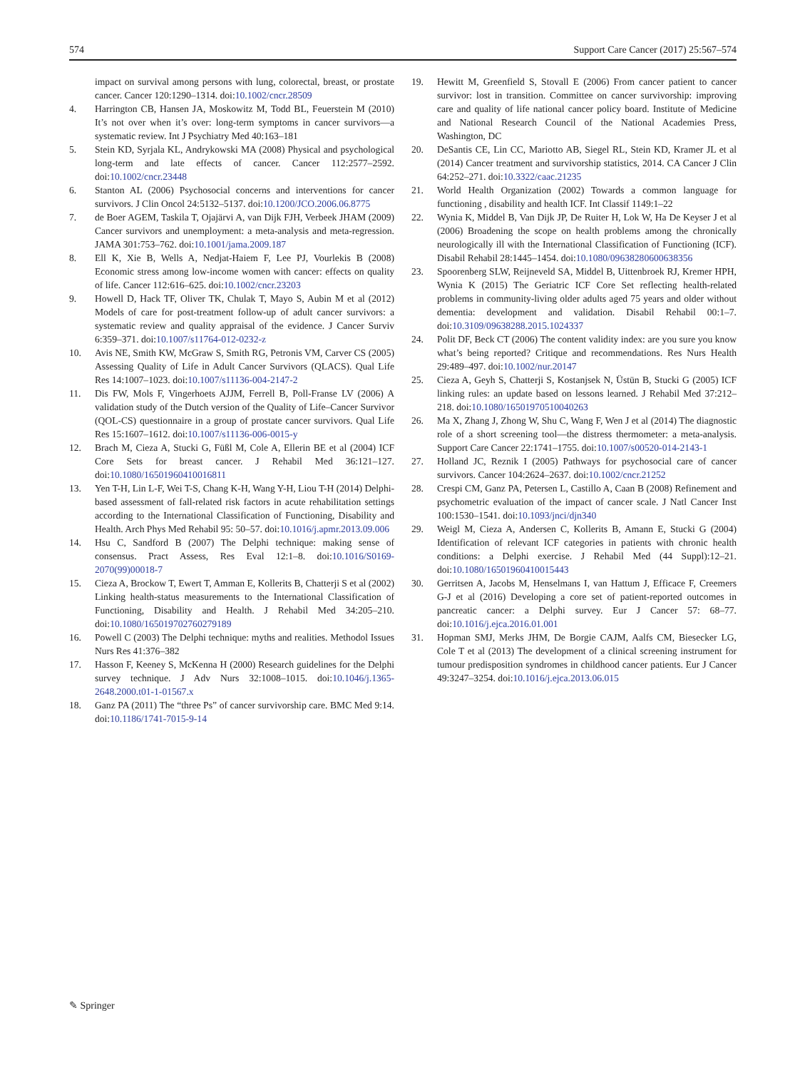574 Support Care Cancer (2017) 25:567–574
impact on survival among persons with lung, colorectal, breast, or prostate cancer. Cancer 120:1290–1314. doi:10.1002/cncr.28509
4. Harrington CB, Hansen JA, Moskowitz M, Todd BL, Feuerstein M (2010) It’s not over when it’s over: long-term symptoms in cancer survivors—a systematic review. Int J Psychiatry Med 40:163–181
5. Stein KD, Syrjala KL, Andrykowski MA (2008) Physical and psychological long-term and late effects of cancer. Cancer 112:2577–2592. doi:10.1002/cncr.23448
6. Stanton AL (2006) Psychosocial concerns and interventions for cancer survivors. J Clin Oncol 24:5132–5137. doi:10.1200/JCO.2006.06.8775
7. de Boer AGEM, Taskila T, Ojajärvi A, van Dijk FJH, Verbeek JHAM (2009) Cancer survivors and unemployment: a meta-analysis and meta-regression. JAMA 301:753–762. doi:10.1001/jama.2009.187
8. Ell K, Xie B, Wells A, Nedjat-Haiem F, Lee PJ, Vourlekis B (2008) Economic stress among low-income women with cancer: effects on quality of life. Cancer 112:616–625. doi:10.1002/cncr.23203
9. Howell D, Hack TF, Oliver TK, Chulak T, Mayo S, Aubin M et al (2012) Models of care for post-treatment follow-up of adult cancer survivors: a systematic review and quality appraisal of the evidence. J Cancer Surviv 6:359–371. doi:10.1007/s11764-012-0232-z
10. Avis NE, Smith KW, McGraw S, Smith RG, Petronis VM, Carver CS (2005) Assessing Quality of Life in Adult Cancer Survivors (QLACS). Qual Life Res 14:1007–1023. doi:10.1007/s11136-004-2147-2
11. Dis FW, Mols F, Vingerhoets AJJM, Ferrell B, Poll-Franse LV (2006) A validation study of the Dutch version of the Quality of Life–Cancer Survivor (QOL-CS) questionnaire in a group of prostate cancer survivors. Qual Life Res 15:1607–1612. doi:10.1007/s11136-006-0015-y
12. Brach M, Cieza A, Stucki G, Füßl M, Cole A, Ellerin BE et al (2004) ICF Core Sets for breast cancer. J Rehabil Med 36:121–127. doi:10.1080/16501960410016811
13. Yen T-H, Lin L-F, Wei T-S, Chang K-H, Wang Y-H, Liou T-H (2014) Delphi-based assessment of fall-related risk factors in acute rehabilitation settings according to the International Classification of Functioning, Disability and Health. Arch Phys Med Rehabil 95: 50–57. doi:10.1016/j.apmr.2013.09.006
14. Hsu C, Sandford B (2007) The Delphi technique: making sense of consensus. Pract Assess, Res Eval 12:1–8. doi:10.1016/S0169-2070(99)00018-7
15. Cieza A, Brockow T, Ewert T, Amman E, Kollerits B, Chatterji S et al (2002) Linking health-status measurements to the International Classification of Functioning, Disability and Health. J Rehabil Med 34:205–210. doi:10.1080/165019702760279189
16. Powell C (2003) The Delphi technique: myths and realities. Methodol Issues Nurs Res 41:376–382
17. Hasson F, Keeney S, McKenna H (2000) Research guidelines for the Delphi survey technique. J Adv Nurs 32:1008–1015. doi:10.1046/j.1365-2648.2000.t01-1-01567.x
18. Ganz PA (2011) The “three Ps” of cancer survivorship care. BMC Med 9:14. doi:10.1186/1741-7015-9-14
19. Hewitt M, Greenfield S, Stovall E (2006) From cancer patient to cancer survivor: lost in transition. Committee on cancer survivorship: improving care and quality of life national cancer policy board. Institute of Medicine and National Research Council of the National Academies Press, Washington, DC
20. DeSantis CE, Lin CC, Mariotto AB, Siegel RL, Stein KD, Kramer JL et al (2014) Cancer treatment and survivorship statistics, 2014. CA Cancer J Clin 64:252–271. doi:10.3322/caac.21235
21. World Health Organization (2002) Towards a common language for functioning , disability and health ICF. Int Classif 1149:1–22
22. Wynia K, Middel B, Van Dijk JP, De Ruiter H, Lok W, Ha De Keyser J et al (2006) Broadening the scope on health problems among the chronically neurologically ill with the International Classification of Functioning (ICF). Disabil Rehabil 28:1445–1454. doi:10.1080/09638280600638356
23. Spoorenberg SLW, Reijneveld SA, Middel B, Uittenbroek RJ, Kremer HPH, Wynia K (2015) The Geriatric ICF Core Set reflecting health-related problems in community-living older adults aged 75 years and older without dementia: development and validation. Disabil Rehabil 00:1–7. doi:10.3109/09638288.2015.1024337
24. Polit DF, Beck CT (2006) The content validity index: are you sure you know what’s being reported? Critique and recommendations. Res Nurs Health 29:489–497. doi:10.1002/nur.20147
25. Cieza A, Geyh S, Chatterji S, Kostanjsek N, Üstün B, Stucki G (2005) ICF linking rules: an update based on lessons learned. J Rehabil Med 37:212–218. doi:10.1080/16501970510040263
26. Ma X, Zhang J, Zhong W, Shu C, Wang F, Wen J et al (2014) The diagnostic role of a short screening tool—the distress thermometer: a meta-analysis. Support Care Cancer 22:1741–1755. doi:10.1007/s00520-014-2143-1
27. Holland JC, Reznik I (2005) Pathways for psychosocial care of cancer survivors. Cancer 104:2624–2637. doi:10.1002/cncr.21252
28. Crespi CM, Ganz PA, Petersen L, Castillo A, Caan B (2008) Refinement and psychometric evaluation of the impact of cancer scale. J Natl Cancer Inst 100:1530–1541. doi:10.1093/jnci/djn340
29. Weigl M, Cieza A, Andersen C, Kollerits B, Amann E, Stucki G (2004) Identification of relevant ICF categories in patients with chronic health conditions: a Delphi exercise. J Rehabil Med (44 Suppl):12–21. doi:10.1080/16501960410015443
30. Gerritsen A, Jacobs M, Henselmans I, van Hattum J, Efficace F, Creemers G-J et al (2016) Developing a core set of patient-reported outcomes in pancreatic cancer: a Delphi survey. Eur J Cancer 57: 68–77. doi:10.1016/j.ejca.2016.01.001
31. Hopman SMJ, Merks JHM, De Borgie CAJM, Aalfs CM, Biesecker LG, Cole T et al (2013) The development of a clinical screening instrument for tumour predisposition syndromes in childhood cancer patients. Eur J Cancer 49:3247–3254. doi:10.1016/j.ejca.2013.06.015
✎ Springer